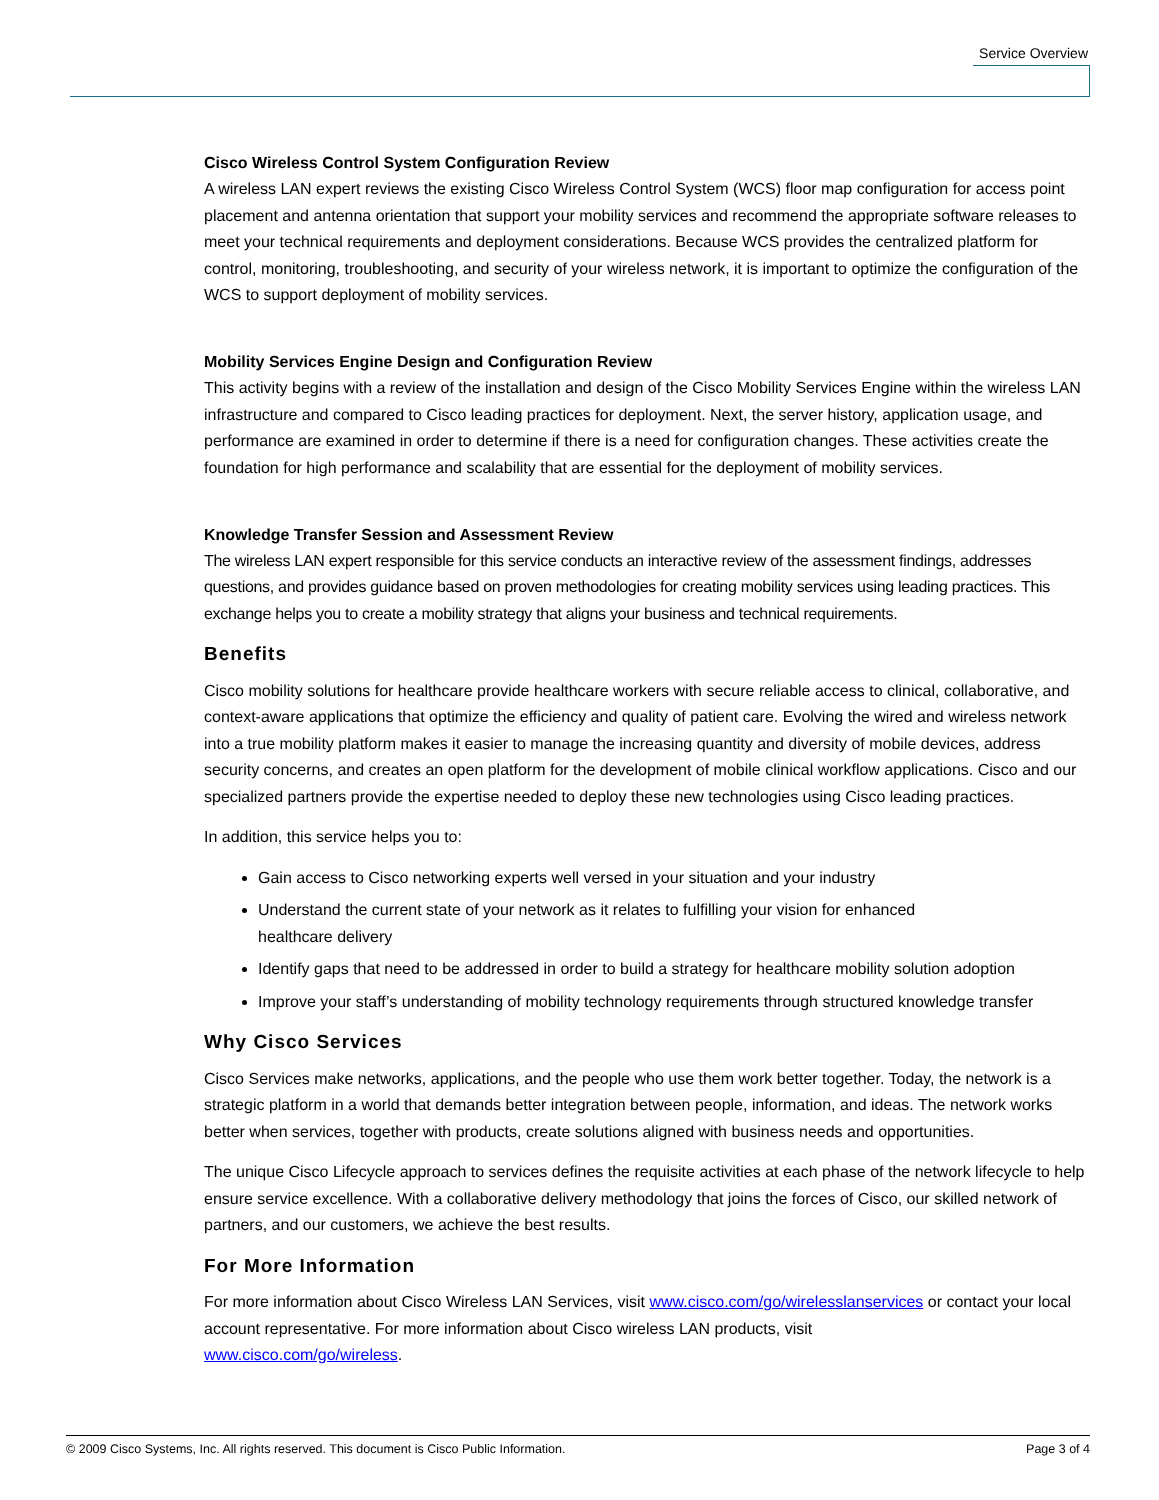Service Overview
Cisco Wireless Control System Configuration Review
A wireless LAN expert reviews the existing Cisco Wireless Control System (WCS) floor map configuration for access point placement and antenna orientation that support your mobility services and recommend the appropriate software releases to meet your technical requirements and deployment considerations. Because WCS provides the centralized platform for control, monitoring, troubleshooting, and security of your wireless network, it is important to optimize the configuration of the WCS to support deployment of mobility services.
Mobility Services Engine Design and Configuration Review
This activity begins with a review of the installation and design of the Cisco Mobility Services Engine within the wireless LAN infrastructure and compared to Cisco leading practices for deployment. Next, the server history, application usage, and performance are examined in order to determine if there is a need for configuration changes. These activities create the foundation for high performance and scalability that are essential for the deployment of mobility services.
Knowledge Transfer Session and Assessment Review
The wireless LAN expert responsible for this service conducts an interactive review of the assessment findings, addresses questions, and provides guidance based on proven methodologies for creating mobility services using leading practices. This exchange helps you to create a mobility strategy that aligns your business and technical requirements.
Benefits
Cisco mobility solutions for healthcare provide healthcare workers with secure reliable access to clinical, collaborative, and context-aware applications that optimize the efficiency and quality of patient care. Evolving the wired and wireless network into a true mobility platform makes it easier to manage the increasing quantity and diversity of mobile devices, address security concerns, and creates an open platform for the development of mobile clinical workflow applications. Cisco and our specialized partners provide the expertise needed to deploy these new technologies using Cisco leading practices.
In addition, this service helps you to:
Gain access to Cisco networking experts well versed in your situation and your industry
Understand the current state of your network as it relates to fulfilling your vision for enhanced
healthcare delivery
Identify gaps that need to be addressed in order to build a strategy for healthcare mobility solution adoption
Improve your staff’s understanding of mobility technology requirements through structured knowledge transfer
Why Cisco Services
Cisco Services make networks, applications, and the people who use them work better together. Today, the network is a strategic platform in a world that demands better integration between people, information, and ideas. The network works better when services, together with products, create solutions aligned with business needs and opportunities.
The unique Cisco Lifecycle approach to services defines the requisite activities at each phase of the network lifecycle to help ensure service excellence. With a collaborative delivery methodology that joins the forces of Cisco, our skilled network of partners, and our customers, we achieve the best results.
For More Information
For more information about Cisco Wireless LAN Services, visit www.cisco.com/go/wirelesslanservices or contact your local account representative. For more information about Cisco wireless LAN products, visit
www.cisco.com/go/wireless.
© 2009 Cisco Systems, Inc. All rights reserved. This document is Cisco Public Information. Page 3 of 4